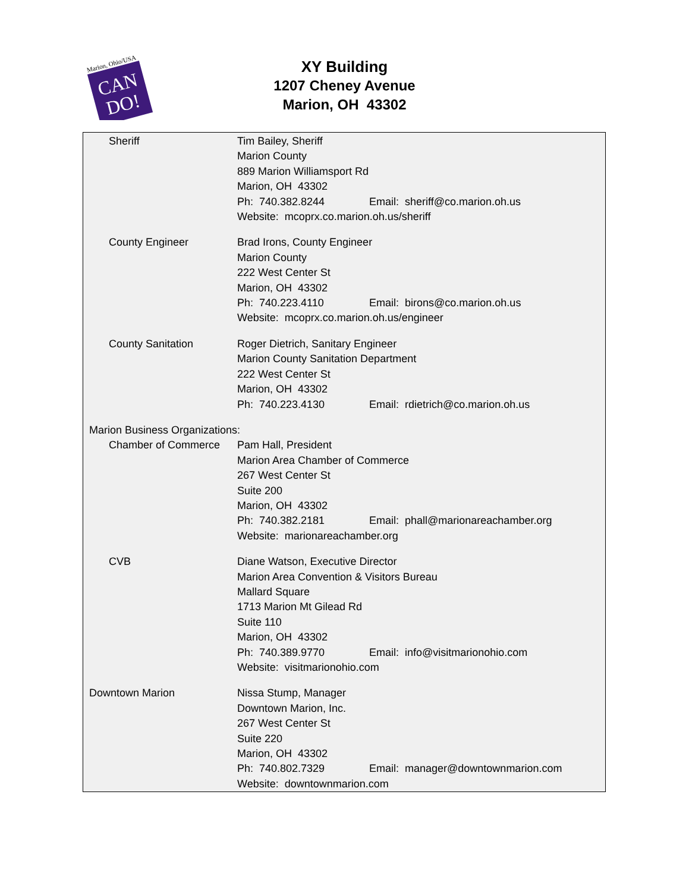Marion, Ohio/USA
CAN
DO!
XY Building
1207 Cheney Avenue
Marion, OH 43302
Sheriff Tim Bailey, Sheriff
Marion County
889 Marion Williamsport Rd
Marion, OH 43302
Ph: 740.382.8244 Email: sheriff@co.marion.oh.us
Website: mcoprx.co.marion.oh.us/sheriff
County Engineer Brad Irons, County Engineer
Marion County
222 West Center St
Marion, OH 43302
Ph: 740.223.4110 Email: birons@co.marion.oh.us
Website: mcoprx.co.marion.oh.us/engineer
County Sanitation Roger Dietrich, Sanitary Engineer
Marion County Sanitation Department
222 West Center St
Marion, OH 43302
Ph: 740.223.4130 Email: rdietrich@co.marion.oh.us
Marion Business Organizations:
Chamber of Commerce Pam Hall, President
Marion Area Chamber of Commerce
267 West Center St
Suite 200
Marion, OH 43302
Ph: 740.382.2181 Email: phall@marionareachamber.org
Website: marionareachamber.org
CVB Diane Watson, Executive Director
Marion Area Convention & Visitors Bureau
Mallard Square
1713 Marion Mt Gilead Rd
Suite 110
Marion, OH 43302
Ph: 740.389.9770 Email: info@visitmarionohio.com
Website: visitmarionohio.com
Downtown Marion Nissa Stump, Manager
Downtown Marion, Inc.
267 West Center St
Suite 220
Marion, OH 43302
Ph: 740.802.7329 Email: manager@downtownmarion.com
Website: downtownmarion.com